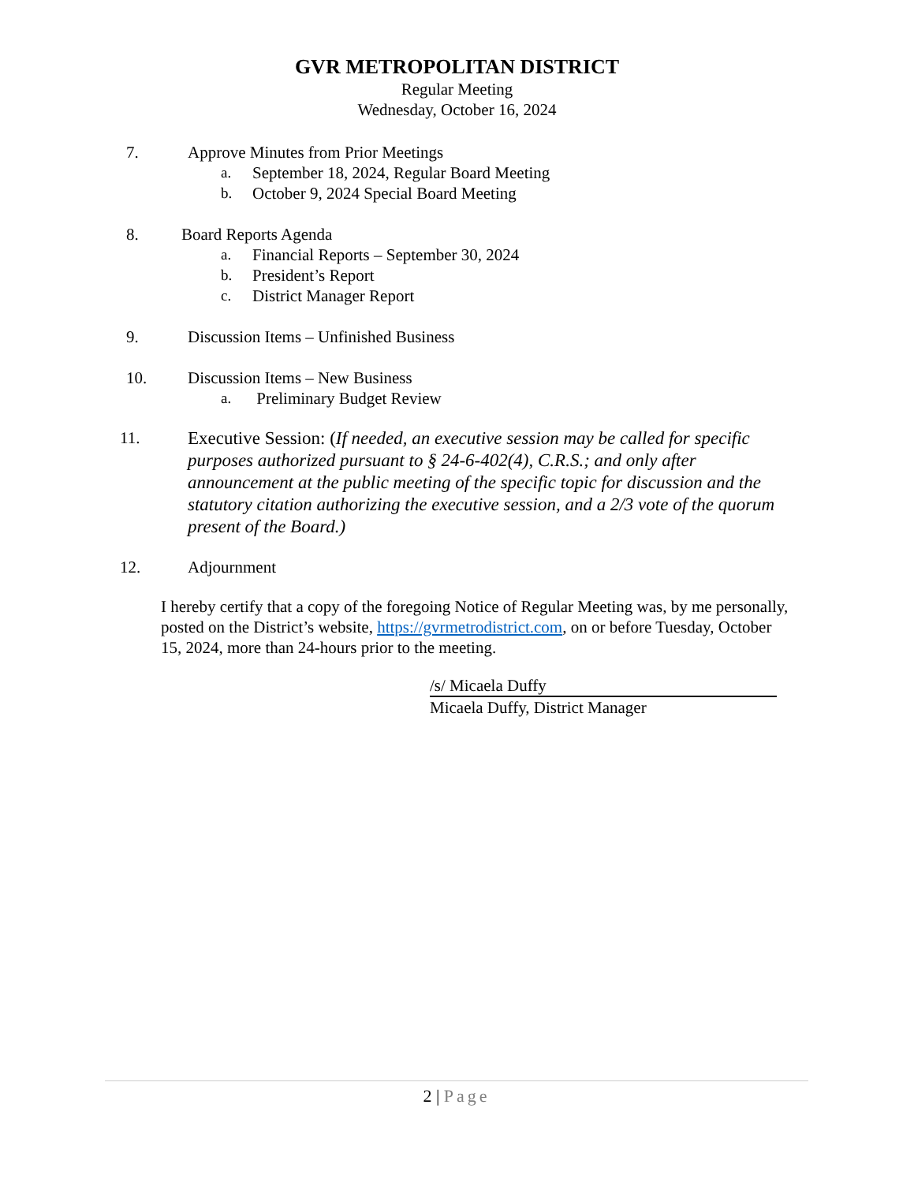GVR METROPOLITAN DISTRICT
Regular Meeting
Wednesday, October 16, 2024
7. Approve Minutes from Prior Meetings
a. September 18, 2024, Regular Board Meeting
b. October 9, 2024 Special Board Meeting
8. Board Reports Agenda
a. Financial Reports – September 30, 2024
b. President’s Report
c. District Manager Report
9. Discussion Items – Unfinished Business
10. Discussion Items – New Business
a. Preliminary Budget Review
11.
Executive Session: (If needed, an executive session may be called for specific purposes authorized pursuant to § 24-6-402(4), C.R.S.; and only after announcement at the public meeting of the specific topic for discussion and the statutory citation authorizing the executive session, and a 2/3 vote of the quorum present of the Board.)
12. Adjournment
I hereby certify that a copy of the foregoing Notice of Regular Meeting was, by me personally, posted on the District’s website, https://gvrmetrodistrict.com, on or before Tuesday, October 15, 2024, more than 24-hours prior to the meeting.
/s/ Micaela Duffy
Micaela Duffy, District Manager
2 | Page